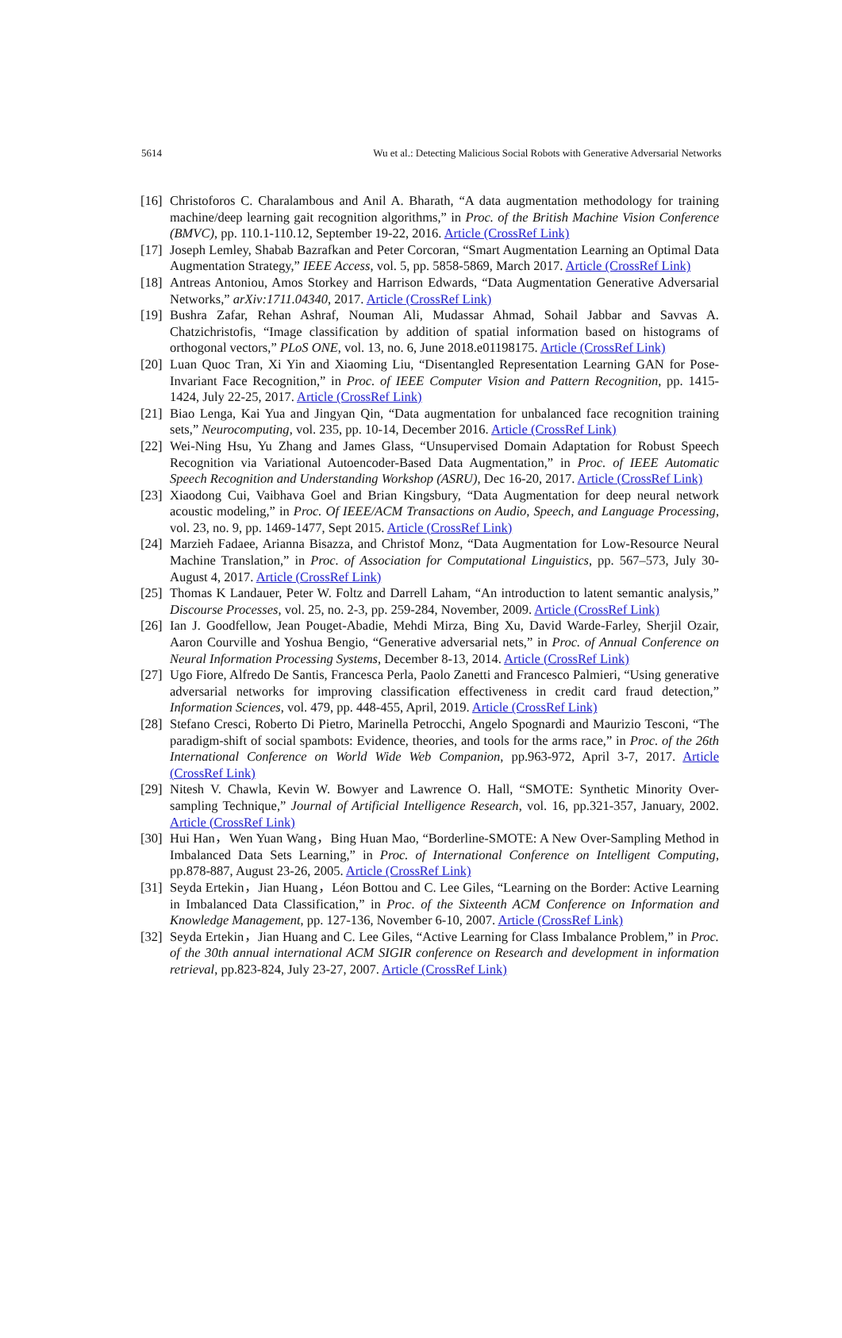5614 Wu et al.: Detecting Malicious Social Robots with Generative Adversarial Networks
[16] Christoforos C. Charalambous and Anil A. Bharath, “A data augmentation methodology for training machine/deep learning gait recognition algorithms,” in Proc. of the British Machine Vision Conference (BMVC), pp. 110.1-110.12, September 19-22, 2016. Article (CrossRef Link)
[17] Joseph Lemley, Shabab Bazrafkan and Peter Corcoran, “Smart Augmentation Learning an Optimal Data Augmentation Strategy,” IEEE Access, vol. 5, pp. 5858-5869, March 2017. Article (CrossRef Link)
[18] Antreas Antoniou, Amos Storkey and Harrison Edwards, “Data Augmentation Generative Adversarial Networks,” arXiv:1711.04340, 2017. Article (CrossRef Link)
[19] Bushra Zafar, Rehan Ashraf, Nouman Ali, Mudassar Ahmad, Sohail Jabbar and Savvas A. Chatzichristofis, “Image classification by addition of spatial information based on histograms of orthogonal vectors,” PLoS ONE, vol. 13, no. 6, June 2018.e01198175. Article (CrossRef Link)
[20] Luan Quoc Tran, Xi Yin and Xiaoming Liu, “Disentangled Representation Learning GAN for Pose-Invariant Face Recognition,” in Proc. of IEEE Computer Vision and Pattern Recognition, pp. 1415-1424, July 22-25, 2017. Article (CrossRef Link)
[21] Biao Lenga, Kai Yua and Jingyan Qin, “Data augmentation for unbalanced face recognition training sets,” Neurocomputing, vol. 235, pp. 10-14, December 2016. Article (CrossRef Link)
[22] Wei-Ning Hsu, Yu Zhang and James Glass, “Unsupervised Domain Adaptation for Robust Speech Recognition via Variational Autoencoder-Based Data Augmentation,” in Proc. of IEEE Automatic Speech Recognition and Understanding Workshop (ASRU), Dec 16-20, 2017. Article (CrossRef Link)
[23] Xiaodong Cui, Vaibhava Goel and Brian Kingsbury, “Data Augmentation for deep neural network acoustic modeling,” in Proc. Of IEEE/ACM Transactions on Audio, Speech, and Language Processing, vol. 23, no. 9, pp. 1469-1477, Sept 2015. Article (CrossRef Link)
[24] Marzieh Fadaee, Arianna Bisazza, and Christof Monz, “Data Augmentation for Low-Resource Neural Machine Translation,” in Proc. of Association for Computational Linguistics, pp. 567–573, July 30-August 4, 2017. Article (CrossRef Link)
[25] Thomas K Landauer, Peter W. Foltz and Darrell Laham, “An introduction to latent semantic analysis,” Discourse Processes, vol. 25, no. 2-3, pp. 259-284, November, 2009. Article (CrossRef Link)
[26] Ian J. Goodfellow, Jean Pouget-Abadie, Mehdi Mirza, Bing Xu, David Warde-Farley, Sherjil Ozair, Aaron Courville and Yoshua Bengio, “Generative adversarial nets,” in Proc. of Annual Conference on Neural Information Processing Systems, December 8-13, 2014. Article (CrossRef Link)
[27] Ugo Fiore, Alfredo De Santis, Francesca Perla, Paolo Zanetti and Francesco Palmieri, “Using generative adversarial networks for improving classification effectiveness in credit card fraud detection,” Information Sciences, vol. 479, pp. 448-455, April, 2019. Article (CrossRef Link)
[28] Stefano Cresci, Roberto Di Pietro, Marinella Petrocchi, Angelo Spognardi and Maurizio Tesconi, “The paradigm-shift of social spambots: Evidence, theories, and tools for the arms race,” in Proc. of the 26th International Conference on World Wide Web Companion, pp.963-972, April 3-7, 2017. Article (CrossRef Link)
[29] Nitesh V. Chawla, Kevin W. Bowyer and Lawrence O. Hall, “SMOTE: Synthetic Minority Over-sampling Technique,” Journal of Artificial Intelligence Research, vol. 16, pp.321-357, January, 2002. Article (CrossRef Link)
[30] Hui Han，Wen Yuan Wang，Bing Huan Mao, “Borderline-SMOTE: A New Over-Sampling Method in Imbalanced Data Sets Learning,” in Proc. of International Conference on Intelligent Computing, pp.878-887, August 23-26, 2005. Article (CrossRef Link)
[31] Seyda Ertekin，Jian Huang，Léon Bottou and C. Lee Giles, “Learning on the Border: Active Learning in Imbalanced Data Classification,” in Proc. of the Sixteenth ACM Conference on Information and Knowledge Management, pp. 127-136, November 6-10, 2007. Article (CrossRef Link)
[32] Seyda Ertekin，Jian Huang and C. Lee Giles, “Active Learning for Class Imbalance Problem,” in Proc. of the 30th annual international ACM SIGIR conference on Research and development in information retrieval, pp.823-824, July 23-27, 2007. Article (CrossRef Link)